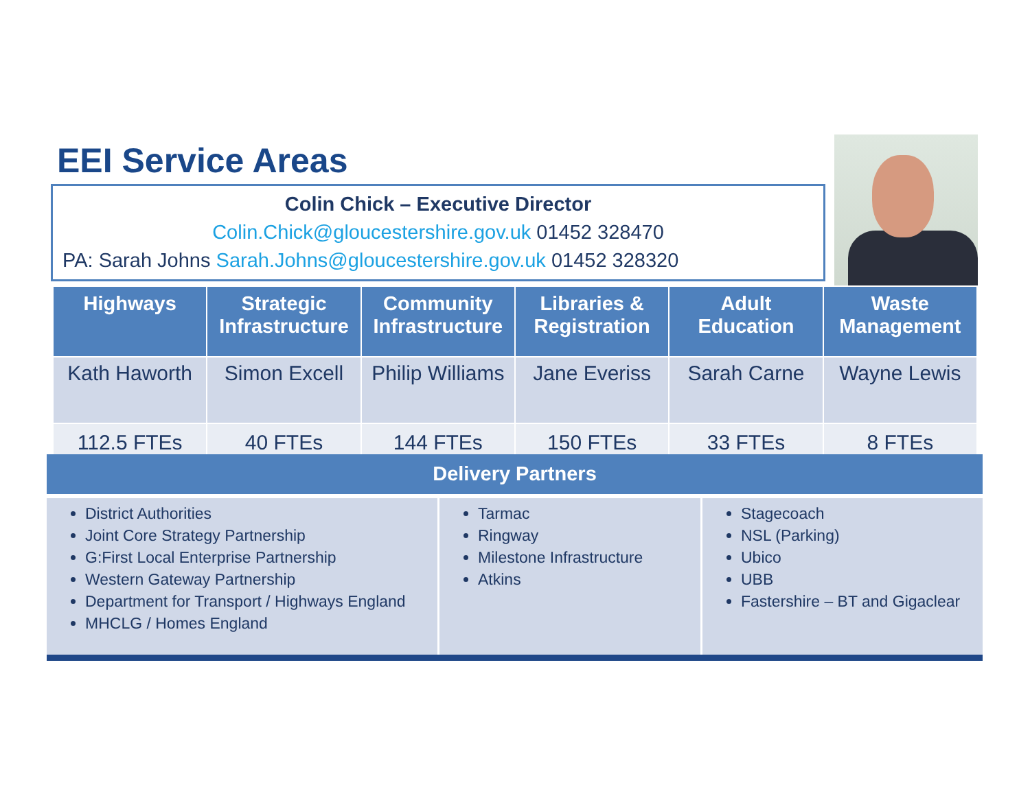EEI Service Areas
Colin Chick – Executive Director
Colin.Chick@gloucestershire.gov.uk 01452 328470
PA: Sarah Johns Sarah.Johns@gloucestershire.gov.uk 01452 328320
| Highways | Strategic Infrastructure | Community Infrastructure | Libraries & Registration | Adult Education | Waste Management |
| --- | --- | --- | --- | --- | --- |
| Kath Haworth | Simon Excell | Philip Williams | Jane Everiss | Sarah Carne | Wayne Lewis |
| 112.5 FTEs | 40 FTEs | 144 FTEs | 150 FTEs | 33 FTEs | 8 FTEs |
Delivery Partners
District Authorities
Joint Core Strategy Partnership
G:First Local Enterprise Partnership
Western Gateway Partnership
Department for Transport / Highways England
MHCLG / Homes England
Tarmac
Ringway
Milestone Infrastructure
Atkins
Stagecoach
NSL (Parking)
Ubico
UBB
Fastershire – BT and Gigaclear